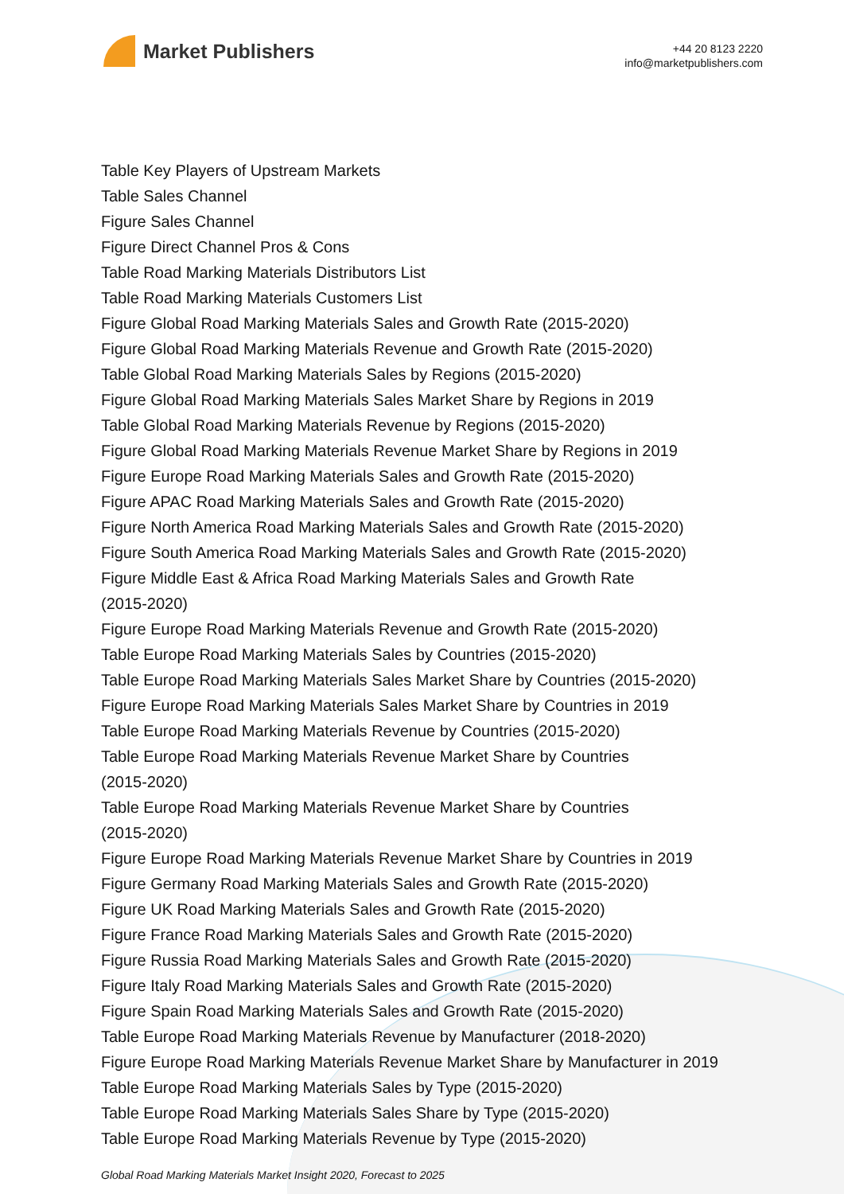Market Publishers
+44 20 8123 2220
info@marketpublishers.com
Table Key Players of Upstream Markets
Table Sales Channel
Figure Sales Channel
Figure Direct Channel Pros & Cons
Table Road Marking Materials Distributors List
Table Road Marking Materials Customers List
Figure Global Road Marking Materials Sales and Growth Rate (2015-2020)
Figure Global Road Marking Materials Revenue and Growth Rate (2015-2020)
Table Global Road Marking Materials Sales by Regions (2015-2020)
Figure Global Road Marking Materials Sales Market Share by Regions in 2019
Table Global Road Marking Materials Revenue by Regions (2015-2020)
Figure Global Road Marking Materials Revenue Market Share by Regions in 2019
Figure Europe Road Marking Materials Sales and Growth Rate (2015-2020)
Figure APAC Road Marking Materials Sales and Growth Rate (2015-2020)
Figure North America Road Marking Materials Sales and Growth Rate (2015-2020)
Figure South America Road Marking Materials Sales and Growth Rate (2015-2020)
Figure Middle East & Africa Road Marking Materials Sales and Growth Rate
(2015-2020)
Figure Europe Road Marking Materials Revenue and Growth Rate (2015-2020)
Table Europe Road Marking Materials Sales by Countries (2015-2020)
Table Europe Road Marking Materials Sales Market Share by Countries (2015-2020)
Figure Europe Road Marking Materials Sales Market Share by Countries in 2019
Table Europe Road Marking Materials Revenue by Countries (2015-2020)
Table Europe Road Marking Materials Revenue Market Share by Countries
(2015-2020)
Table Europe Road Marking Materials Revenue Market Share by Countries
(2015-2020)
Figure Europe Road Marking Materials Revenue Market Share by Countries in 2019
Figure Germany Road Marking Materials Sales and Growth Rate (2015-2020)
Figure UK Road Marking Materials Sales and Growth Rate (2015-2020)
Figure France Road Marking Materials Sales and Growth Rate (2015-2020)
Figure Russia Road Marking Materials Sales and Growth Rate (2015-2020)
Figure Italy Road Marking Materials Sales and Growth Rate (2015-2020)
Figure Spain Road Marking Materials Sales and Growth Rate (2015-2020)
Table Europe Road Marking Materials Revenue by Manufacturer (2018-2020)
Figure Europe Road Marking Materials Revenue Market Share by Manufacturer in 2019
Table Europe Road Marking Materials Sales by Type (2015-2020)
Table Europe Road Marking Materials Sales Share by Type (2015-2020)
Table Europe Road Marking Materials Revenue by Type (2015-2020)
Global Road Marking Materials Market Insight 2020, Forecast to 2025